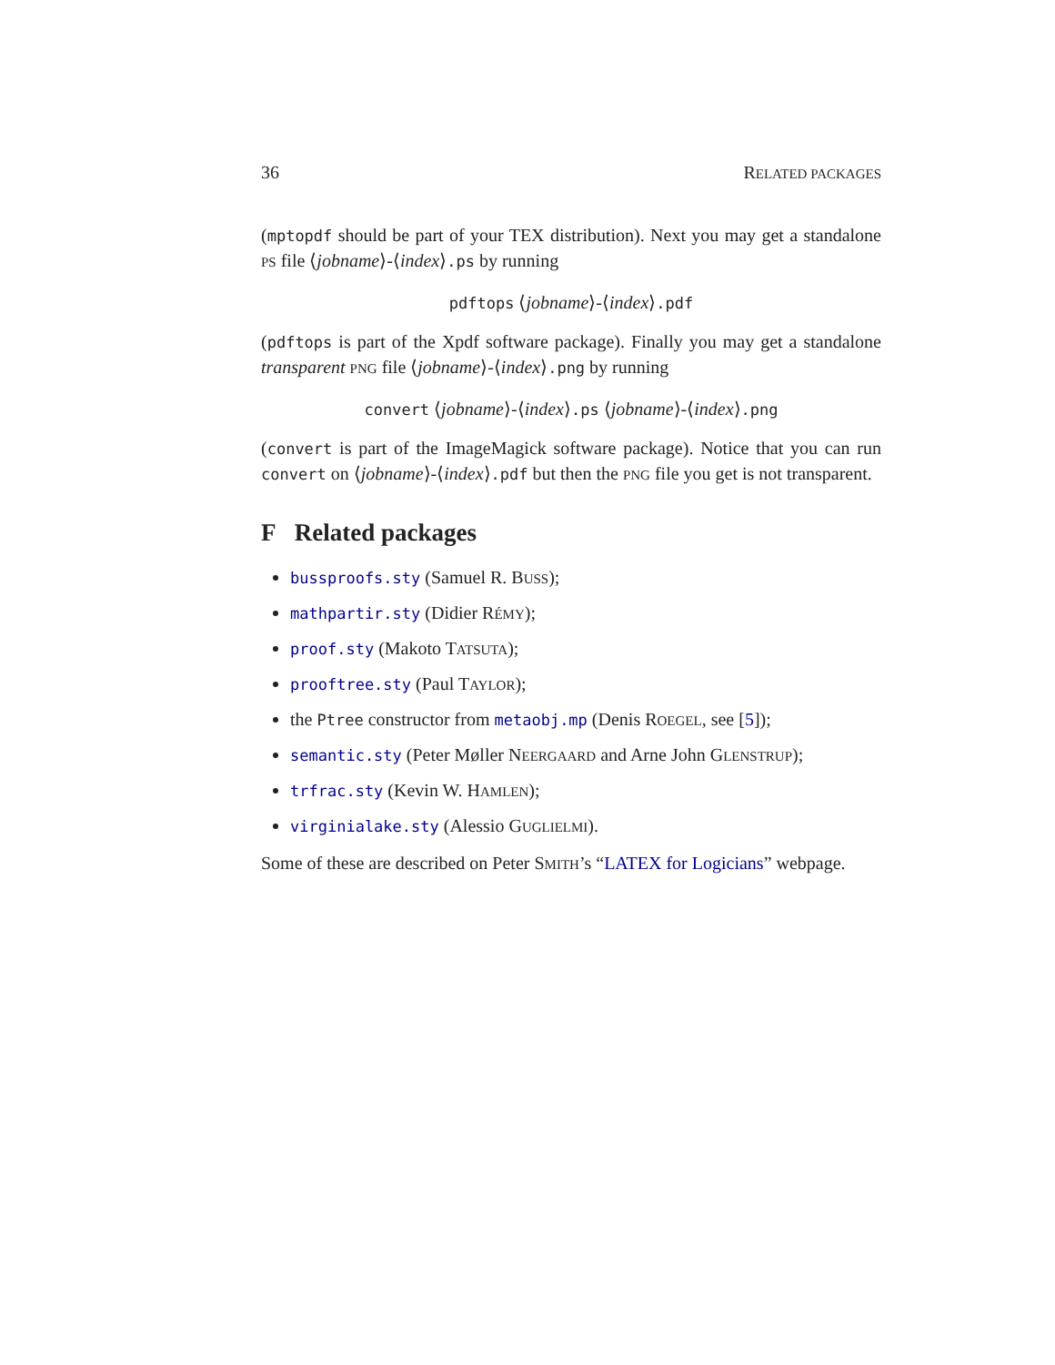36 RELATED PACKAGES
(mptopdf should be part of your TEX distribution). Next you may get a standalone PS file ⟨jobname⟩-⟨index⟩.ps by running
pdftops ⟨jobname⟩-⟨index⟩.pdf
(pdftops is part of the Xpdf software package). Finally you may get a standalone transparent PNG file ⟨jobname⟩-⟨index⟩.png by running
convert ⟨jobname⟩-⟨index⟩.ps ⟨jobname⟩-⟨index⟩.png
(convert is part of the ImageMagick software package). Notice that you can run convert on ⟨jobname⟩-⟨index⟩.pdf but then the PNG file you get is not transparent.
F Related packages
bussproofs.sty (Samuel R. BUSS);
mathpartir.sty (Didier RÉMY);
proof.sty (Makoto TATSUTA);
prooftree.sty (Paul TAYLOR);
the Ptree constructor from metaobj.mp (Denis ROEGEL, see [5]);
semantic.sty (Peter Møller NEERGAARD and Arne John GLENSTRUP);
trfrac.sty (Kevin W. HAMLEN);
virginialake.sty (Alessio GUGLIELMI).
Some of these are described on Peter SMITH’s “LATEX for Logicians” webpage.